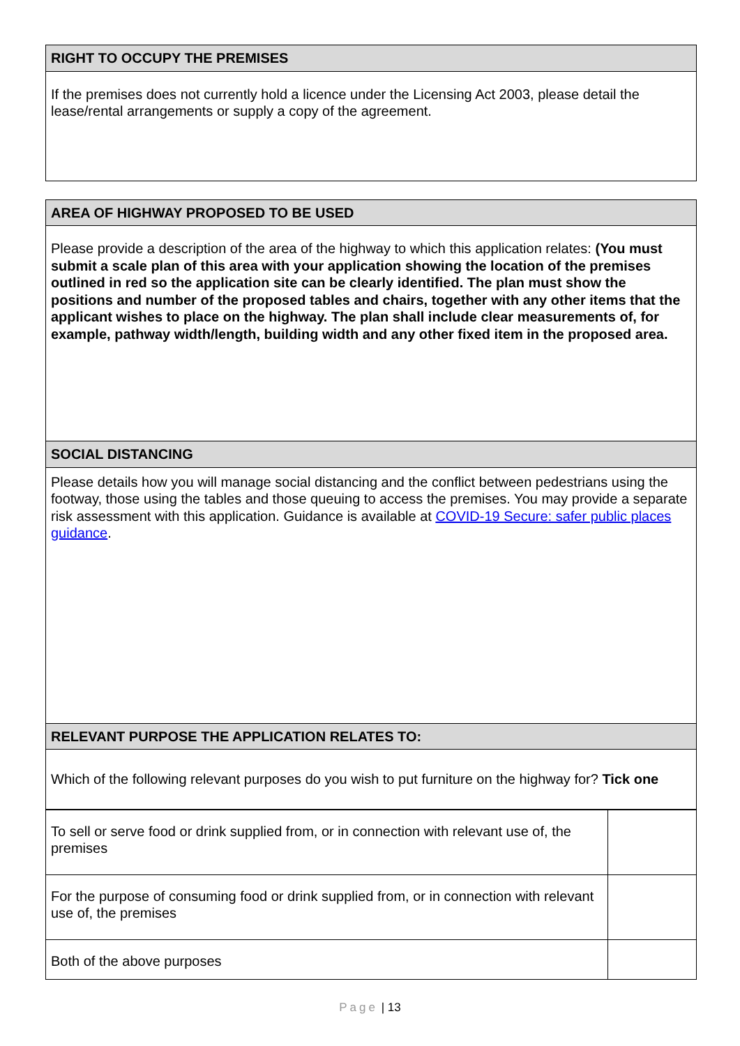| RIGHT TO OCCUPY THE PREMISES |
| If the premises does not currently hold a licence under the Licensing Act 2003, please detail the lease/rental arrangements or supply a copy of the agreement. |
| AREA OF HIGHWAY PROPOSED TO BE USED |
| Please provide a description of the area of the highway to which this application relates: (You must submit a scale plan of this area with your application showing the location of the premises outlined in red so the application site can be clearly identified. The plan must show the positions and number of the proposed tables and chairs, together with any other items that the applicant wishes to place on the highway. The plan shall include clear measurements of, for example, pathway width/length, building width and any other fixed item in the proposed area. |
| SOCIAL DISTANCING |
| Please details how you will manage social distancing and the conflict between pedestrians using the footway, those using the tables and those queuing to access the premises. You may provide a separate risk assessment with this application. Guidance is available at COVID-19 Secure: safer public places guidance . |
| RELEVANT PURPOSE THE APPLICATION RELATES TO: |
| Which of the following relevant purposes do you wish to put furniture on the highway for? Tick one |
| To sell or serve food or drink supplied from, or in connection with relevant use of, the premises | |
| For the purpose of consuming food or drink supplied from, or in connection with relevant use of, the premises | |
| Both of the above purposes | |
Page | 13